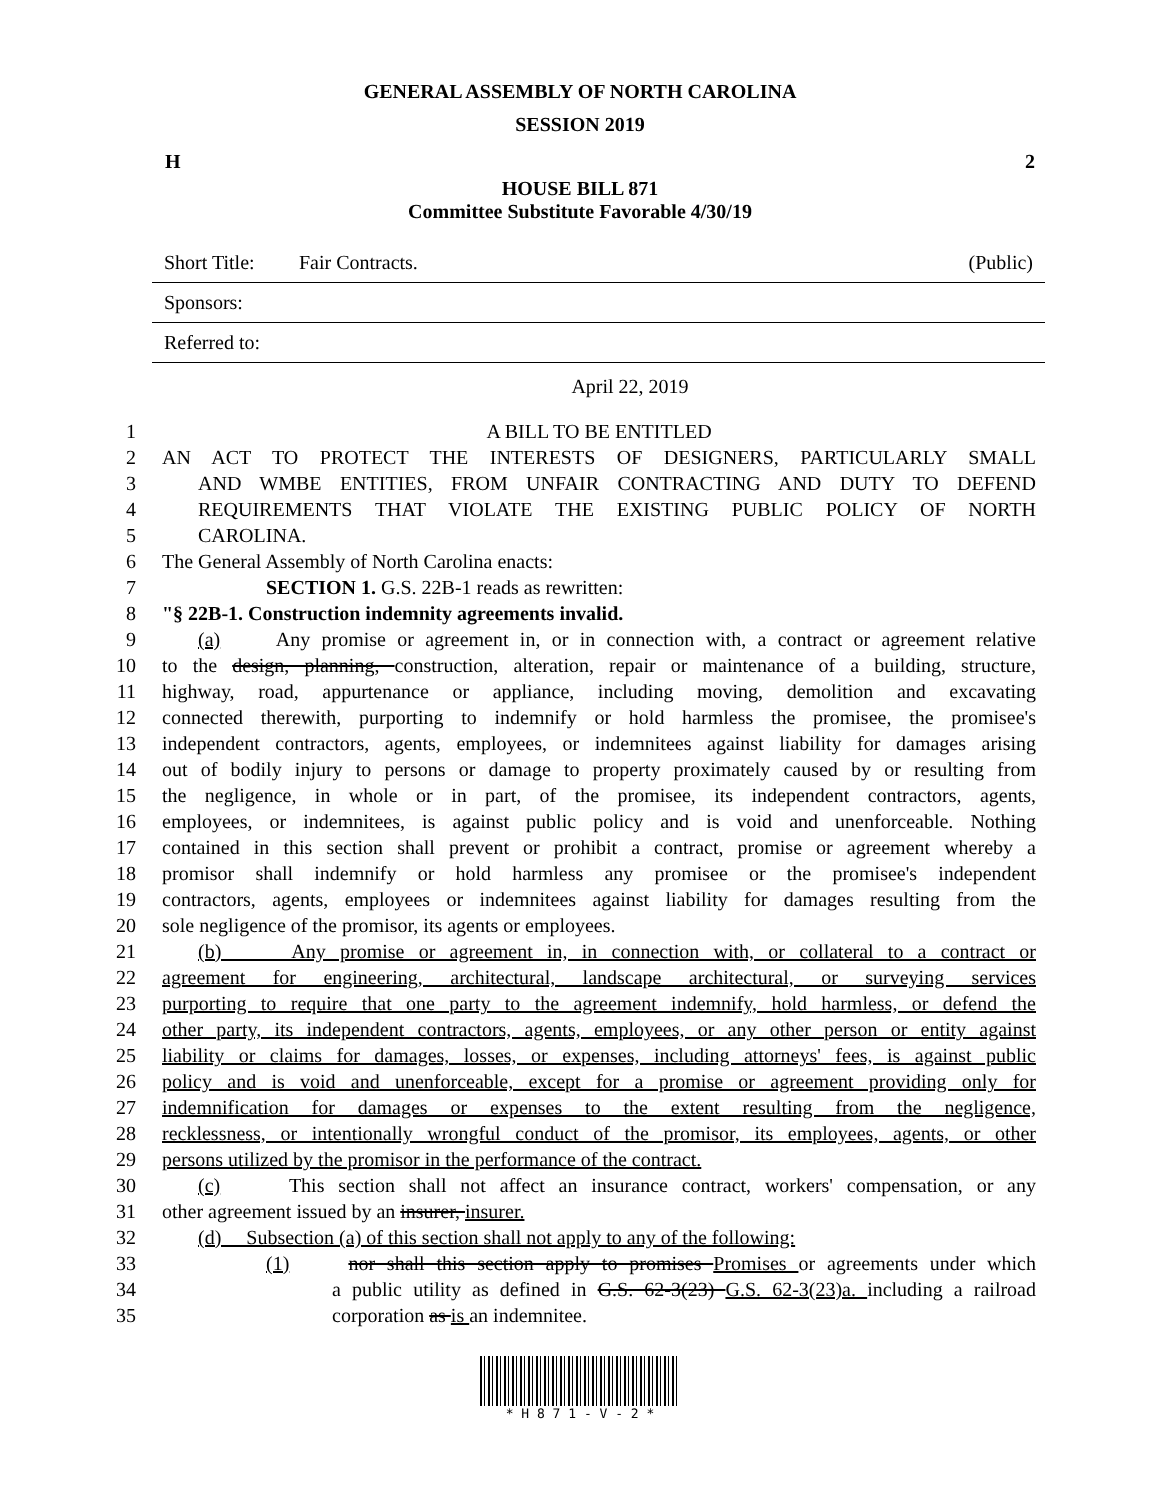GENERAL ASSEMBLY OF NORTH CAROLINA
SESSION 2019
H 2
HOUSE BILL 871
Committee Substitute Favorable 4/30/19
Short Title: Fair Contracts. (Public)
Sponsors:
Referred to:
April 22, 2019
1 A BILL TO BE ENTITLED
2 AN ACT TO PROTECT THE INTERESTS OF DESIGNERS, PARTICULARLY SMALL
3 AND WMBE ENTITIES, FROM UNFAIR CONTRACTING AND DUTY TO DEFEND
4 REQUIREMENTS THAT VIOLATE THE EXISTING PUBLIC POLICY OF NORTH
5 CAROLINA.
6 The General Assembly of North Carolina enacts:
7 SECTION 1. G.S. 22B-1 reads as rewritten:
8 "§ 22B-1. Construction indemnity agreements invalid.
9 (a) Any promise or agreement in, or in connection with, a contract or agreement relative
10 to the design, planning, construction, alteration, repair or maintenance of a building, structure,
11 highway, road, appurtenance or appliance, including moving, demolition and excavating
12 connected therewith, purporting to indemnify or hold harmless the promisee, the promisee's
13 independent contractors, agents, employees, or indemnitees against liability for damages arising
14 out of bodily injury to persons or damage to property proximately caused by or resulting from
15 the negligence, in whole or in part, of the promisee, its independent contractors, agents,
16 employees, or indemnitees, is against public policy and is void and unenforceable. Nothing
17 contained in this section shall prevent or prohibit a contract, promise or agreement whereby a
18 promisor shall indemnify or hold harmless any promisee or the promisee's independent
19 contractors, agents, employees or indemnitees against liability for damages resulting from the
20 sole negligence of the promisor, its agents or employees.
21 (b) Any promise or agreement in, in connection with, or collateral to a contract or
22 agreement for engineering, architectural, landscape architectural, or surveying services
23 purporting to require that one party to the agreement indemnify, hold harmless, or defend the
24 other party, its independent contractors, agents, employees, or any other person or entity against
25 liability or claims for damages, losses, or expenses, including attorneys' fees, is against public
26 policy and is void and unenforceable, except for a promise or agreement providing only for
27 indemnification for damages or expenses to the extent resulting from the negligence,
28 recklessness, or intentionally wrongful conduct of the promisor, its employees, agents, or other
29 persons utilized by the promisor in the performance of the contract.
30 (c) This section shall not affect an insurance contract, workers' compensation, or any
31 other agreement issued by an insurer, insurer.
32 (d) Subsection (a) of this section shall not apply to any of the following:
33 (1) nor shall this section apply to promises Promises or agreements under which
34 a public utility as defined in G.S. 62-3(23) G.S. 62-3(23)a. including a railroad
35 corporation as is an indemnitee.
* H 8 7 1 - V - 2 *